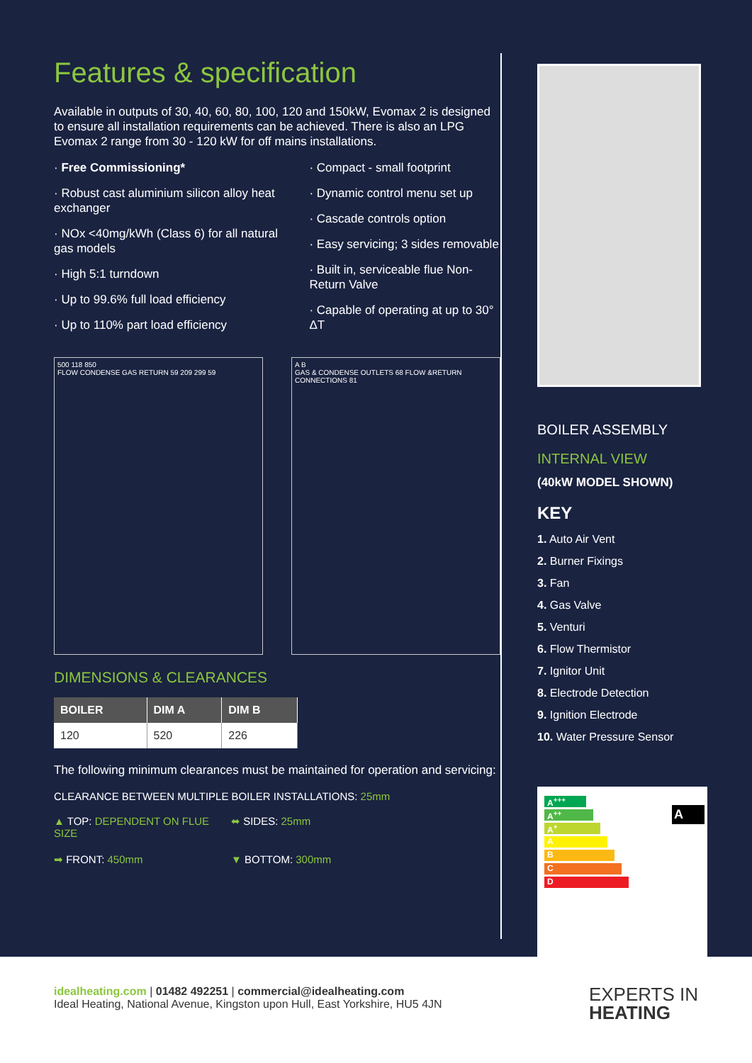Features & specification
Available in outputs of 30, 40, 60, 80, 100, 120 and 150kW, Evomax 2 is designed to ensure all installation requirements can be achieved. There is also an LPG Evomax 2 range from 30 - 120 kW for off mains installations.
· Free Commissioning*
· Robust cast aluminium silicon alloy heat exchanger
· NOx <40mg/kWh (Class 6) for all natural gas models
· High 5:1 turndown
· Up to 99.6% full load efficiency
· Up to 110% part load efficiency
· Compact - small footprint
· Dynamic control menu set up
· Cascade controls option
· Easy servicing; 3 sides removable
· Built in, serviceable flue Non-Return Valve
· Capable of operating at up to 30° ΔT
500 118 850
FLOW CONDENSE GAS RETURN 59 209 299 59
A B
GAS & CONDENSE OUTLETS 68 FLOW &RETURN CONNECTIONS 81
DIMENSIONS & CLEARANCES
| BOILER | DIM A | DIM B |
| --- | --- | --- |
| 120 | 520 | 226 |
The following minimum clearances must be maintained for operation and servicing:
CLEARANCE BETWEEN MULTIPLE BOILER INSTALLATIONS: 25mm
▲ TOP: DEPENDENT ON FLUE SIZE
⬌ SIDES: 25mm
➡ FRONT: 450mm
▼ BOTTOM: 300mm
BOILER ASSEMBLY
INTERNAL VIEW
(40kW MODEL SHOWN)
KEY
1. Auto Air Vent
2. Burner Fixings
3. Fan
4. Gas Valve
5. Venturi
6. Flow Thermistor
7. Ignitor Unit
8. Electrode Detection
9. Ignition Electrode
10. Water Pressure Sensor
A<sup>+++</sup>
A<sup>++</sup>
A<sup>+</sup>
A
B
C
D
A
idealheating.com | 01482 492251 | commercial@idealheating.com
Ideal Heating, National Avenue, Kingston upon Hull, East Yorkshire, HU5 4JN
EXPERTS IN
HEATING